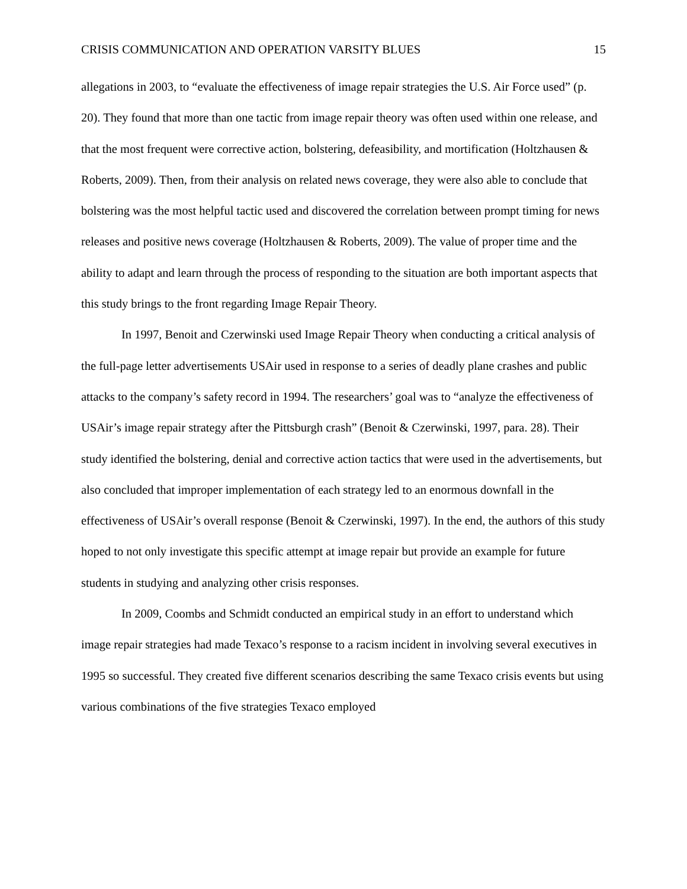CRISIS COMMUNICATION AND OPERATION VARSITY BLUES 15
allegations in 2003, to “evaluate the effectiveness of image repair strategies the U.S. Air Force used” (p. 20). They found that more than one tactic from image repair theory was often used within one release, and that the most frequent were corrective action, bolstering, defeasibility, and mortification (Holtzhausen & Roberts, 2009). Then, from their analysis on related news coverage, they were also able to conclude that bolstering was the most helpful tactic used and discovered the correlation between prompt timing for news releases and positive news coverage (Holtzhausen & Roberts, 2009). The value of proper time and the ability to adapt and learn through the process of responding to the situation are both important aspects that this study brings to the front regarding Image Repair Theory.
In 1997, Benoit and Czerwinski used Image Repair Theory when conducting a critical analysis of the full-page letter advertisements USAir used in response to a series of deadly plane crashes and public attacks to the company’s safety record in 1994. The researchers’ goal was to “analyze the effectiveness of USAir’s image repair strategy after the Pittsburgh crash” (Benoit & Czerwinski, 1997, para. 28). Their study identified the bolstering, denial and corrective action tactics that were used in the advertisements, but also concluded that improper implementation of each strategy led to an enormous downfall in the effectiveness of USAir’s overall response (Benoit & Czerwinski, 1997). In the end, the authors of this study hoped to not only investigate this specific attempt at image repair but provide an example for future students in studying and analyzing other crisis responses.
In 2009, Coombs and Schmidt conducted an empirical study in an effort to understand which image repair strategies had made Texaco’s response to a racism incident in involving several executives in 1995 so successful. They created five different scenarios describing the same Texaco crisis events but using various combinations of the five strategies Texaco employed